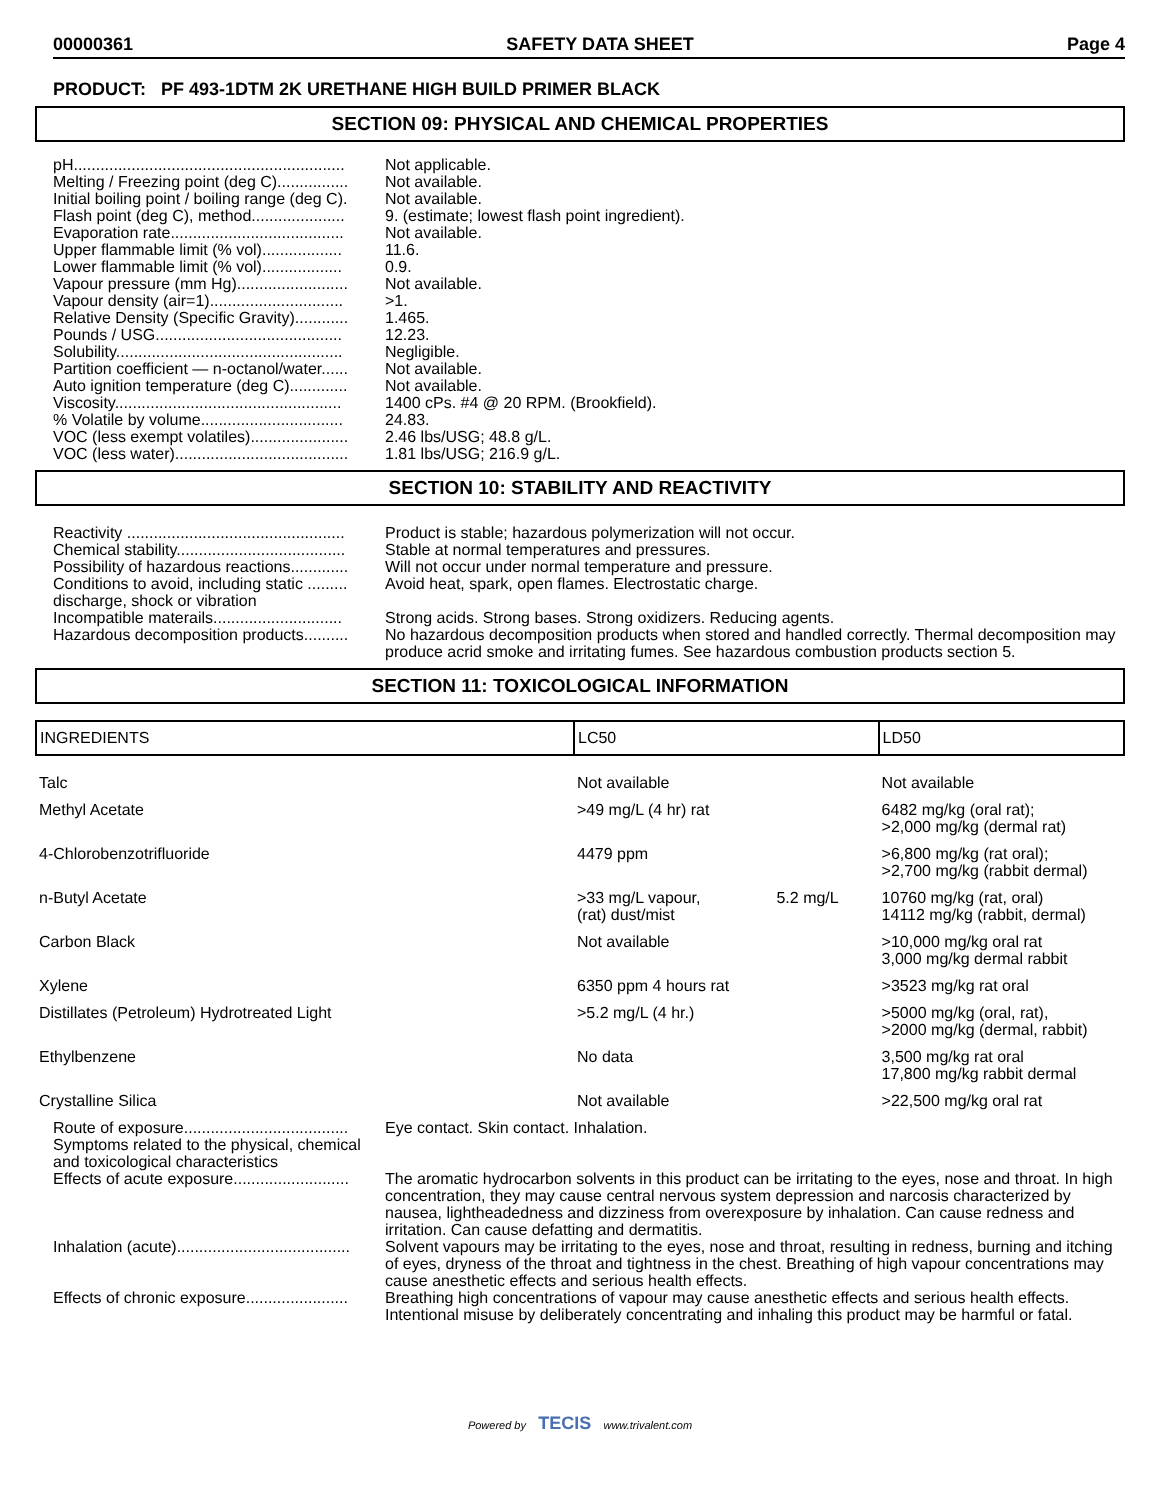00000361 SAFETY DATA SHEET Page 4
PRODUCT: PF 493-1DTM 2K URETHANE HIGH BUILD PRIMER BLACK
SECTION 09: PHYSICAL AND CHEMICAL PROPERTIES
pH............................................................. Not applicable.
Melting / Freezing point (deg C)................ Not available.
Initial boiling point / boiling range (deg C). Not available.
Flash point (deg C), method..................... 9. (estimate; lowest flash point ingredient).
Evaporation rate....................................... Not available.
Upper flammable limit (% vol).................. 11.6.
Lower flammable limit (% vol).................. 0.9.
Vapour pressure (mm Hg)......................... Not available.
Vapour density (air=1).............................. >1.
Relative Density (Specific Gravity)............ 1.465.
Pounds / USG.......................................... 12.23.
Solubility................................................... Negligible.
Partition coefficient — n-octanol/water...... Not available.
Auto ignition temperature (deg C)............. Not available.
Viscosity................................................... 1400 cPs. #4 @ 20 RPM. (Brookfield).
% Volatile by volume................................ 24.83.
VOC (less exempt volatiles)...................... 2.46 lbs/USG; 48.8 g/L.
VOC (less water)....................................... 1.81 lbs/USG; 216.9 g/L.
SECTION 10: STABILITY AND REACTIVITY
Reactivity ................................................. Product is stable; hazardous polymerization will not occur.
Chemical stability...................................... Stable at normal temperatures and pressures.
Possibility of hazardous reactions............. Will not occur under normal temperature and pressure.
Conditions to avoid, including static ......... discharge, shock or vibration Avoid heat, spark, open flames. Electrostatic charge.
Incompatible materails............................. Strong acids. Strong bases. Strong oxidizers. Reducing agents.
Hazardous decomposition products.......... No hazardous decomposition products when stored and handled correctly. Thermal decomposition may produce acrid smoke and irritating fumes. See hazardous combustion products section 5.
SECTION 11: TOXICOLOGICAL INFORMATION
| INGREDIENTS | LC50 | | LD50 |
| --- | --- | --- | --- |
| Talc | Not available | | Not available |
| Methyl Acetate | >49 mg/L (4 hr) rat | | 6482 mg/kg (oral rat); >2,000 mg/kg (dermal rat) |
| 4-Chlorobenzotrifluoride | 4479 ppm | | >6,800 mg/kg (rat oral); >2,700 mg/kg (rabbit dermal) |
| n-Butyl Acetate | >33 mg/L vapour, (rat) dust/mist | 5.2 mg/L | 10760 mg/kg (rat, oral) 14112 mg/kg (rabbit, dermal) |
| Carbon Black | Not available | | >10,000 mg/kg oral rat 3,000 mg/kg dermal rabbit |
| Xylene | 6350 ppm 4 hours rat | | >3523 mg/kg rat oral |
| Distillates (Petroleum) Hydrotreated Light | >5.2 mg/L (4 hr.) | | >5000 mg/kg (oral, rat), >2000 mg/kg (dermal, rabbit) |
| Ethylbenzene | No data | | 3,500 mg/kg rat oral 17,800 mg/kg rabbit dermal |
| Crystalline Silica | Not available | | >22,500 mg/kg oral rat |
Route of exposure..................................... Symptoms related to the physical, chemical and toxicological characteristics Eye contact. Skin contact. Inhalation.
Effects of acute exposure.......................... The aromatic hydrocarbon solvents in this product can be irritating to the eyes, nose and throat. In high concentration, they may cause central nervous system depression and narcosis characterized by nausea, lightheadedness and dizziness from overexposure by inhalation. Can cause redness and irritation. Can cause defatting and dermatitis.
Inhalation (acute)....................................... Solvent vapours may be irritating to the eyes, nose and throat, resulting in redness, burning and itching of eyes, dryness of the throat and tightness in the chest. Breathing of high vapour concentrations may cause anesthetic effects and serious health effects.
Effects of chronic exposure....................... Breathing high concentrations of vapour may cause anesthetic effects and serious health effects. Intentional misuse by deliberately concentrating and inhaling this product may be harmful or fatal.
Powered by TECIS www.trivalent.com